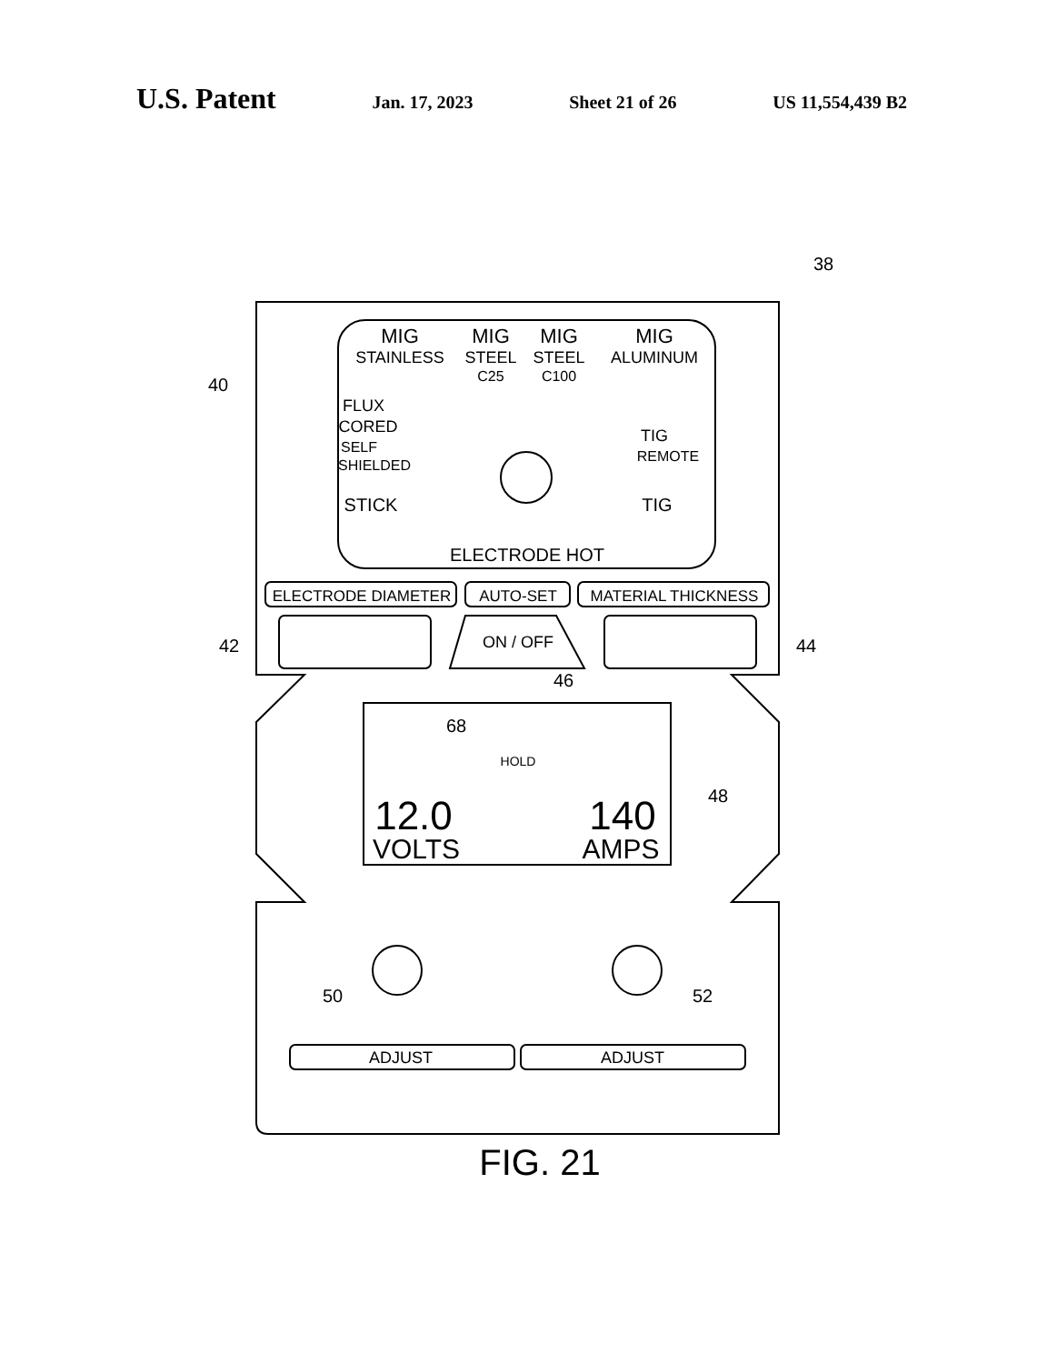U.S. Patent Jan. 17, 2023 Sheet 21 of 26 US 11,554,439 B2
MIG
STAINLESS
MIG
STEEL
C25
MIG
STEEL
C100
MIG
ALUMINUM
FLUX
CORED
SELF
SHIELDED
STICK
TIG
REMOTE
TIG
ELECTRODE HOT
ELECTRODE DIAMETER
AUTO-SET
MATERIAL THICKNESS
ON / OFF
HOLD
12.0
VOLTS
140
AMPS
ADJUST
ADJUST
38
40
42
44
46
48
68
50
52
FIG. 21